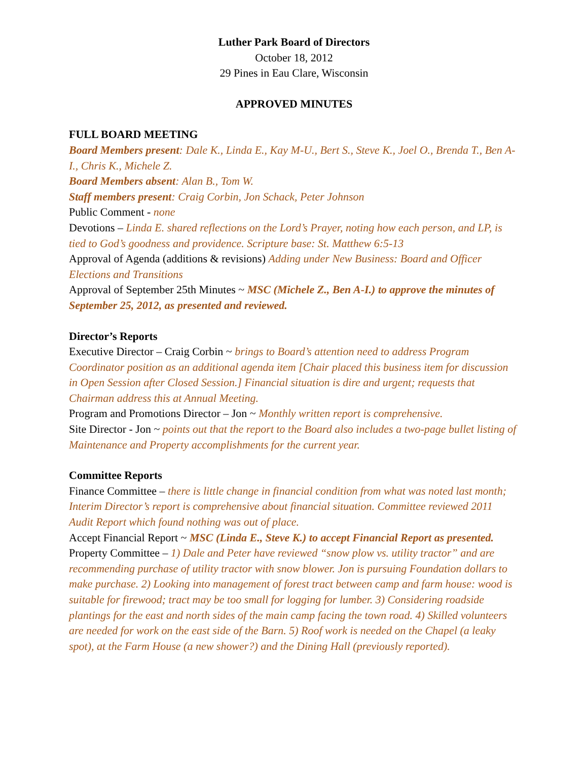Luther Park Board of Directors
October 18, 2012
29 Pines in Eau Clare, Wisconsin
APPROVED MINUTES
FULL BOARD MEETING
Board Members present: Dale K., Linda E., Kay M-U., Bert S., Steve K., Joel O., Brenda T., Ben A-I., Chris K., Michele Z.
Board Members absent: Alan B., Tom W.
Staff members present: Craig Corbin, Jon Schack, Peter Johnson
Public Comment - none
Devotions – Linda E. shared reflections on the Lord’s Prayer, noting how each person, and LP, is tied to God’s goodness and providence. Scripture base: St. Matthew 6:5-13
Approval of Agenda (additions & revisions) Adding under New Business: Board and Officer Elections and Transitions
Approval of September 25th Minutes ~ MSC (Michele Z., Ben A-I.) to approve the minutes of September 25, 2012, as presented and reviewed.
Director’s Reports
Executive Director – Craig Corbin ~ brings to Board’s attention need to address Program Coordinator position as an additional agenda item [Chair placed this business item for discussion in Open Session after Closed Session.] Financial situation is dire and urgent; requests that Chairman address this at Annual Meeting.
Program and Promotions Director – Jon ~ Monthly written report is comprehensive.
Site Director - Jon ~ points out that the report to the Board also includes a two-page bullet listing of Maintenance and Property accomplishments for the current year.
Committee Reports
Finance Committee – there is little change in financial condition from what was noted last month; Interim Director’s report is comprehensive about financial situation. Committee reviewed 2011 Audit Report which found nothing was out of place.
Accept Financial Report ~ MSC (Linda E., Steve K.) to accept Financial Report as presented.
Property Committee – 1) Dale and Peter have reviewed “snow plow vs. utility tractor” and are recommending purchase of utility tractor with snow blower. Jon is pursuing Foundation dollars to make purchase. 2) Looking into management of forest tract between camp and farm house: wood is suitable for firewood; tract may be too small for logging for lumber. 3) Considering roadside plantings for the east and north sides of the main camp facing the town road. 4) Skilled volunteers are needed for work on the east side of the Barn. 5) Roof work is needed on the Chapel (a leaky spot), at the Farm House (a new shower?) and the Dining Hall (previously reported).